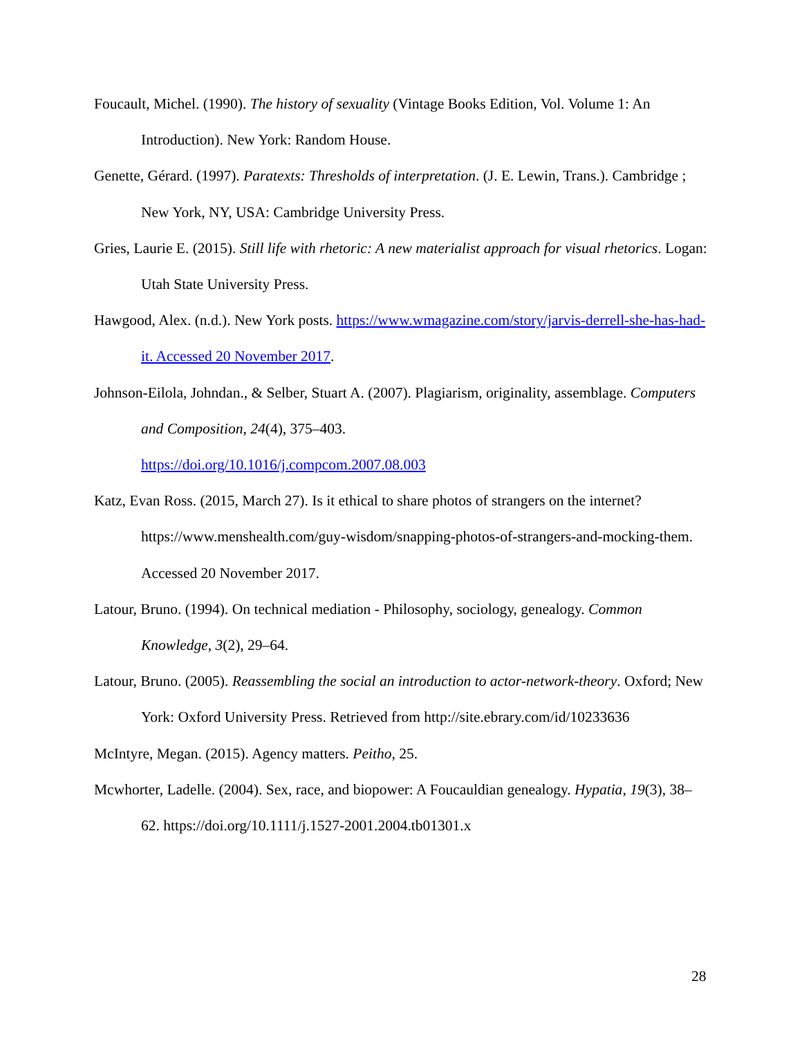Foucault, Michel. (1990). The history of sexuality (Vintage Books Edition, Vol. Volume 1: An Introduction). New York: Random House.
Genette, Gérard. (1997). Paratexts: Thresholds of interpretation. (J. E. Lewin, Trans.). Cambridge ; New York, NY, USA: Cambridge University Press.
Gries, Laurie E. (2015). Still life with rhetoric: A new materialist approach for visual rhetorics. Logan: Utah State University Press.
Hawgood, Alex. (n.d.). New York posts. https://www.wmagazine.com/story/jarvis-derrell-she-has-had-it. Accessed 20 November 2017.
Johnson-Eilola, Johndan., & Selber, Stuart A. (2007). Plagiarism, originality, assemblage. Computers and Composition, 24(4), 375–403.
https://doi.org/10.1016/j.compcom.2007.08.003
Katz, Evan Ross. (2015, March 27). Is it ethical to share photos of strangers on the internet? https://www.menshealth.com/guy-wisdom/snapping-photos-of-strangers-and-mocking-them. Accessed 20 November 2017.
Latour, Bruno. (1994). On technical mediation - Philosophy, sociology, genealogy. Common Knowledge, 3(2), 29–64.
Latour, Bruno. (2005). Reassembling the social an introduction to actor-network-theory. Oxford; New York: Oxford University Press. Retrieved from http://site.ebrary.com/id/10233636
McIntyre, Megan. (2015). Agency matters. Peitho, 25.
Mcwhorter, Ladelle. (2004). Sex, race, and biopower: A Foucauldian genealogy. Hypatia, 19(3), 38–62. https://doi.org/10.1111/j.1527-2001.2004.tb01301.x
28